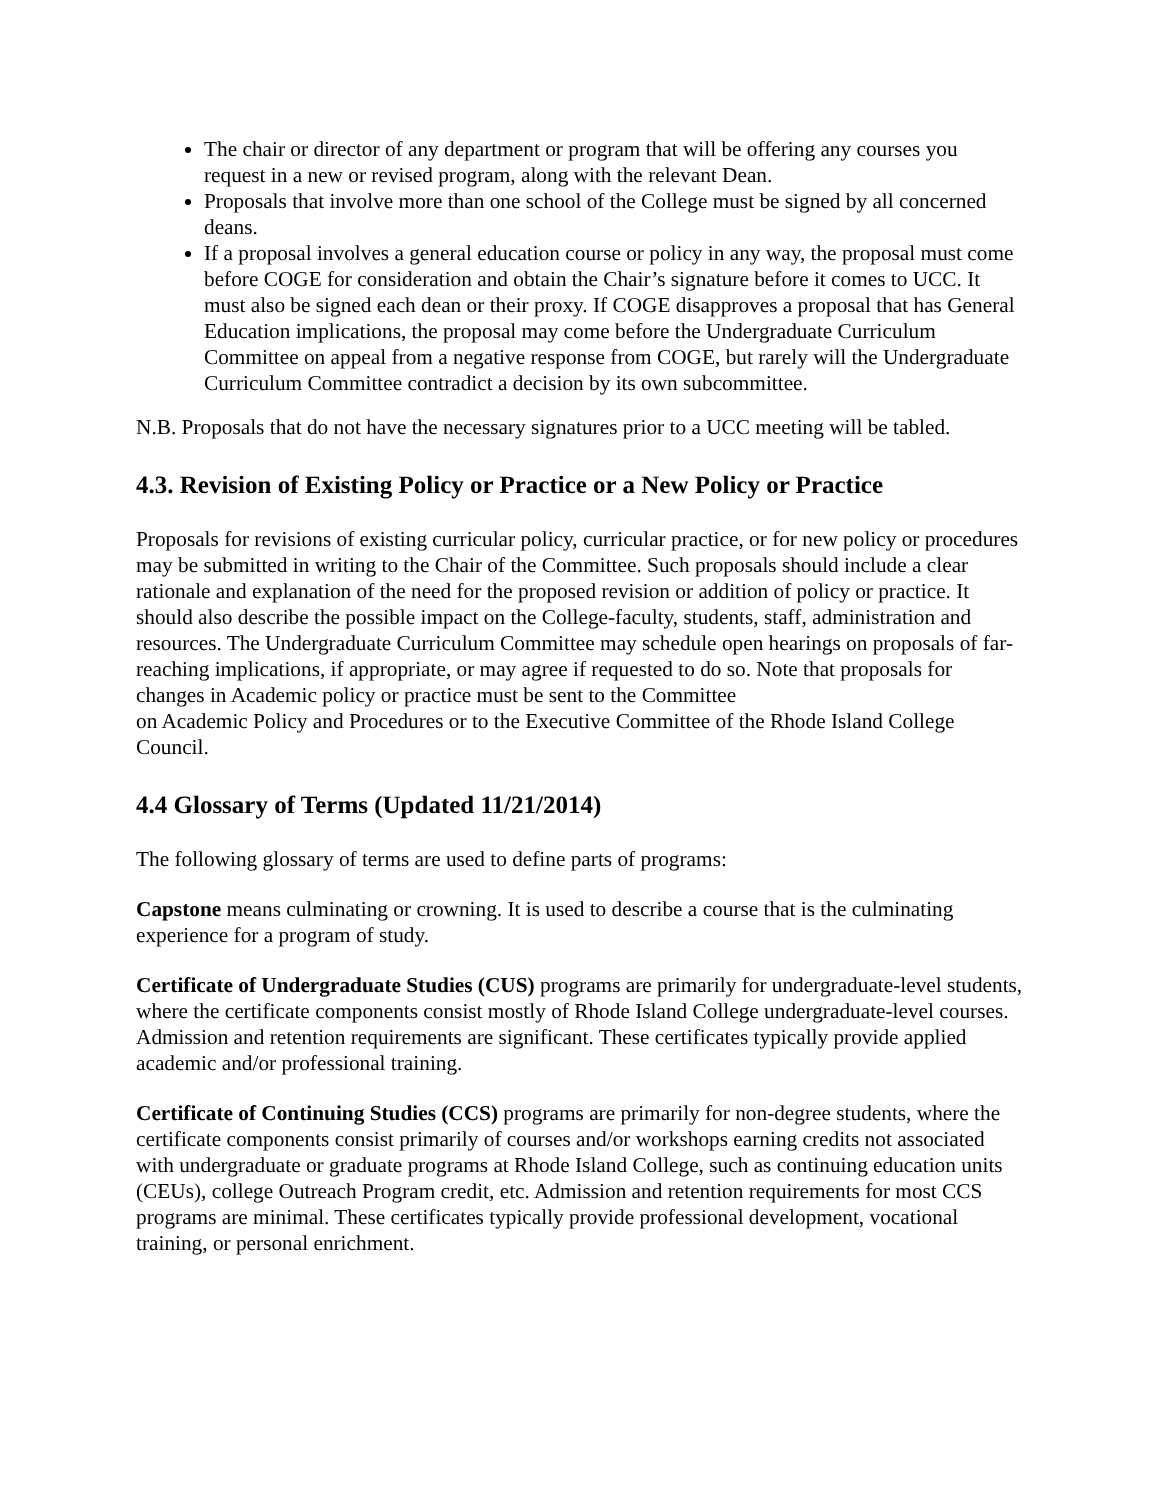The chair or director of any department or program that will be offering any courses you request in a new or revised program, along with the relevant Dean.
Proposals that involve more than one school of the College must be signed by all concerned deans.
If a proposal involves a general education course or policy in any way, the proposal must come before COGE for consideration and obtain the Chair’s signature before it comes to UCC. It must also be signed each dean or their proxy. If COGE disapproves a proposal that has General Education implications, the proposal may come before the Undergraduate Curriculum Committee on appeal from a negative response from COGE, but rarely will the Undergraduate Curriculum Committee contradict a decision by its own subcommittee.
N.B. Proposals that do not have the necessary signatures prior to a UCC meeting will be tabled.
4.3. Revision of Existing Policy or Practice or a New Policy or Practice
Proposals for revisions of existing curricular policy, curricular practice, or for new policy or procedures may be submitted in writing to the Chair of the Committee. Such proposals should include a clear rationale and explanation of the need for the proposed revision or addition of policy or practice. It should also describe the possible impact on the College-faculty, students, staff, administration and resources. The Undergraduate Curriculum Committee may schedule open hearings on proposals of far-reaching implications, if appropriate, or may agree if requested to do so. Note that proposals for changes in Academic policy or practice must be sent to the Committee
on Academic Policy and Procedures or to the Executive Committee of the Rhode Island College Council.
4.4 Glossary of Terms (Updated 11/21/2014)
The following glossary of terms are used to define parts of programs:
Capstone means culminating or crowning. It is used to describe a course that is the culminating experience for a program of study.
Certificate of Undergraduate Studies (CUS) programs are primarily for undergraduate-level students, where the certificate components consist mostly of Rhode Island College undergraduate-level courses. Admission and retention requirements are significant. These certificates typically provide applied academic and/or professional training.
Certificate of Continuing Studies (CCS) programs are primarily for non-degree students, where the certificate components consist primarily of courses and/or workshops earning credits not associated with undergraduate or graduate programs at Rhode Island College, such as continuing education units (CEUs), college Outreach Program credit, etc. Admission and retention requirements for most CCS programs are minimal. These certificates typically provide professional development, vocational training, or personal enrichment.